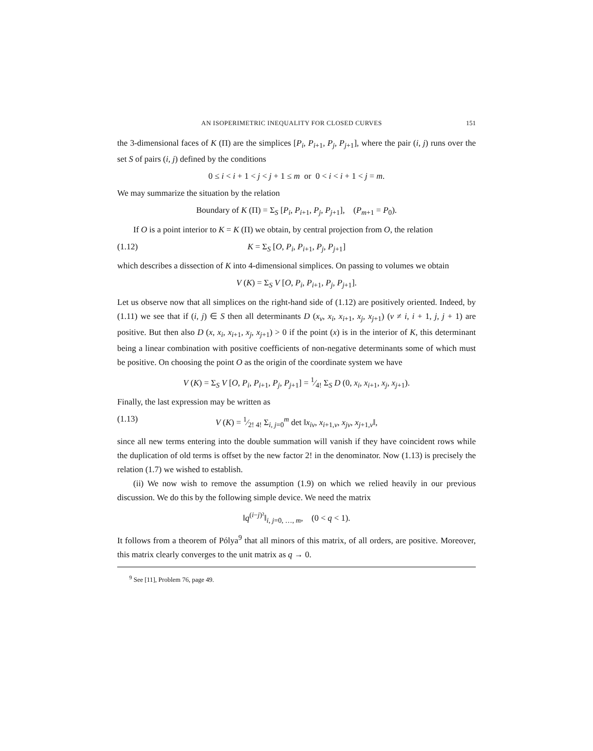AN ISOPERIMETRIC INEQUALITY FOR CLOSED CURVES 151
the 3-dimensional faces of K (Π) are the simplices [P<sub>i</sub>, P<sub>i+1</sub>, P<sub>j</sub>, P<sub>j+1</sub>], where the pair (i, j) runs over the set S of pairs (i, j) defined by the conditions
0 ≤ i < i + 1 < j < j + 1 ≤ m or 0 < i < i + 1 < j = m.
We may summarize the situation by the relation
Boundary of K (Π) = Σ<sub>S</sub> [P<sub>i</sub>, P<sub>i+1</sub>, P<sub>j</sub>, P<sub>j+1</sub>], (P<sub>m+1</sub> = P<sub>0</sub>).
If O is a point interior to K = K (Π) we obtain, by central projection from O, the relation
(1.12) K = Σ<sub>S</sub> [O, P<sub>i</sub>, P<sub>i+1</sub>, P<sub>j</sub>, P<sub>j+1</sub>]
which describes a dissection of K into 4-dimensional simplices. On passing to volumes we obtain
V (K) = Σ<sub>S</sub> V [O, P<sub>i</sub>, P<sub>i+1</sub>, P<sub>j</sub>, P<sub>j+1</sub>].
Let us observe now that all simplices on the right-hand side of (1.12) are positively oriented. Indeed, by (1.11) we see that if (i, j) ∈ S then all determinants D (x<sub>ν</sub>, x<sub>i</sub>, x<sub>i+1</sub>, x<sub>j</sub>, x<sub>j+1</sub>) (ν ≠ i, i + 1, j, j + 1) are positive. But then also D (x, x<sub>i</sub>, x<sub>i+1</sub>, x<sub>j</sub>, x<sub>j+1</sub>) > 0 if the point (x) is in the interior of K, this determinant being a linear combination with positive coefficients of non-negative determinants some of which must be positive. On choosing the point O as the origin of the coordinate system we have
V (K) = Σ<sub>S</sub> V [O, P<sub>i</sub>, P<sub>i+1</sub>, P<sub>j</sub>, P<sub>j+1</sub>] = 1⁄4! Σ<sub>S</sub> D (0, x<sub>i</sub>, x<sub>i+1</sub>, x<sub>j</sub>, x<sub>j+1</sub>).
Finally, the last expression may be written as
(1.13) V (K) = 1⁄2! 4! Σ<sub>i, j=0</sub><sup>m</sup> det ‖x<sub>iν</sub>, x<sub>i+1,ν</sub>, x<sub>jν</sub>, x<sub>j+1,ν</sub>‖,
since all new terms entering into the double summation will vanish if they have coincident rows while the duplication of old terms is offset by the new factor 2! in the denominator. Now (1.13) is precisely the relation (1.7) we wished to establish.
(ii) We now wish to remove the assumption (1.9) on which we relied heavily in our previous discussion. We do this by the following simple device. We need the matrix
‖q<sup>(i−j)²</sup>‖<sub>i, j=0, …, m</sub>, (0 < q < 1).
It follows from a theorem of Pólya<sup>9</sup> that all minors of this matrix, of all orders, are positive. Moreover, this matrix clearly converges to the unit matrix as q → 0.
<sup>9</sup> See [11], Problem 76, page 49.